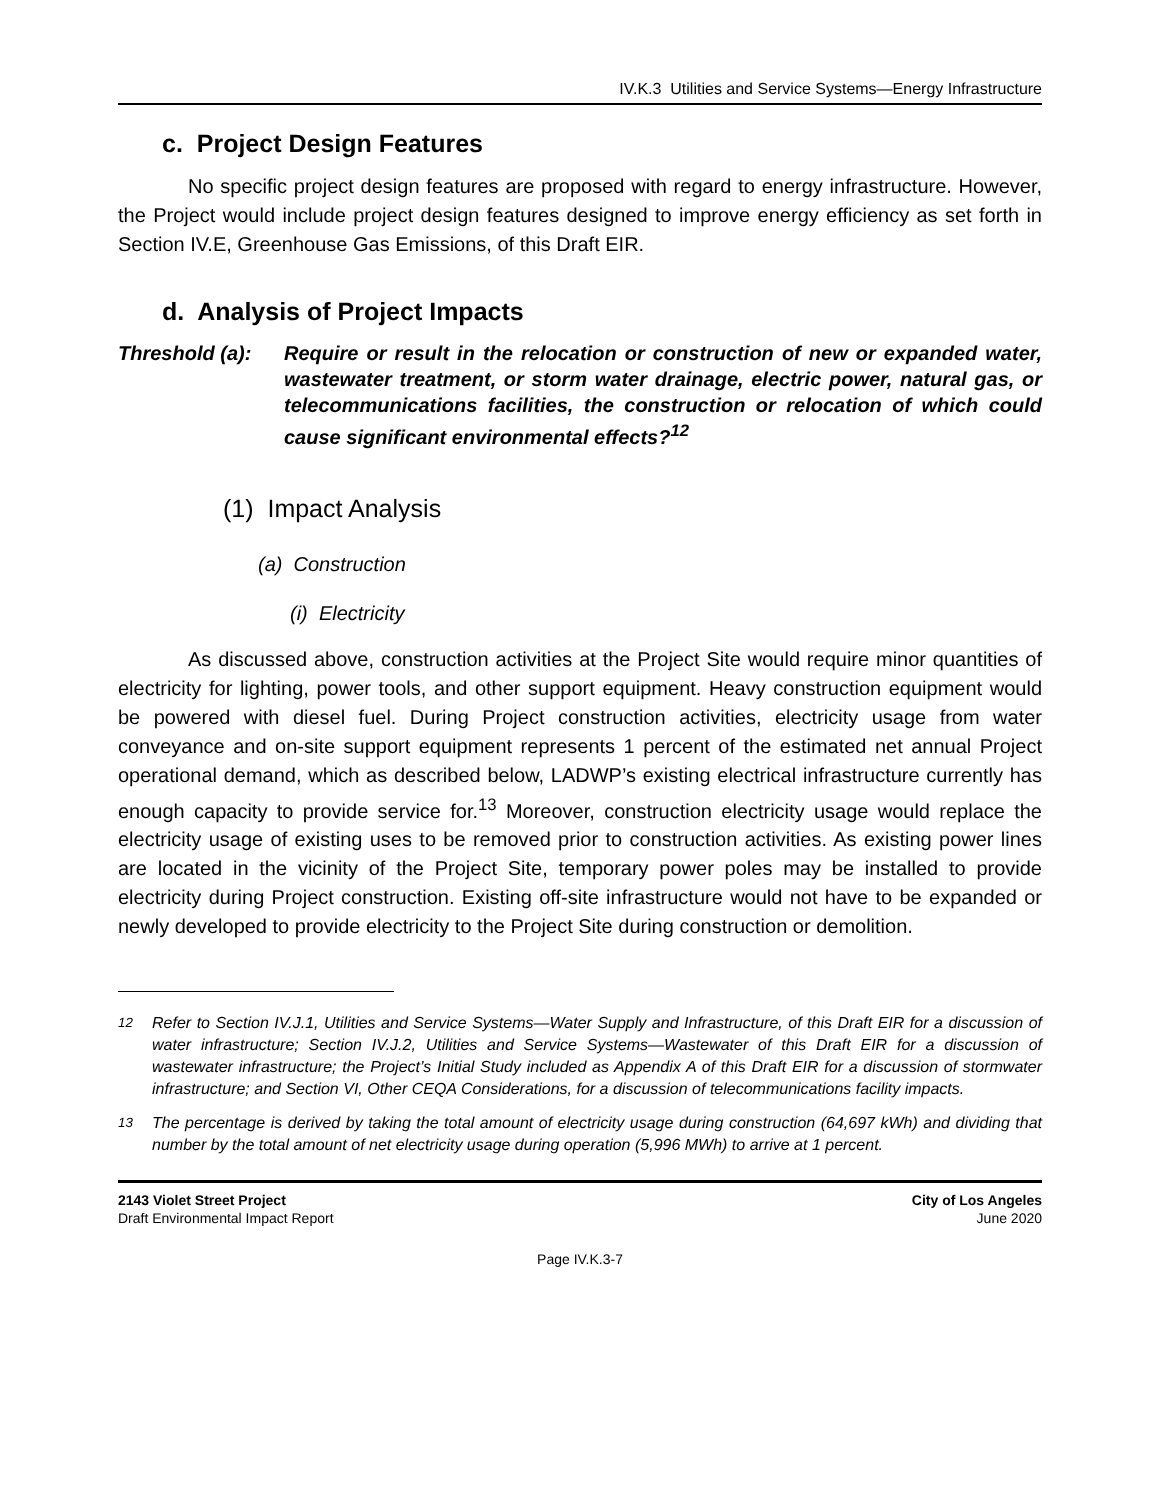IV.K.3 Utilities and Service Systems—Energy Infrastructure
c. Project Design Features
No specific project design features are proposed with regard to energy infrastructure. However, the Project would include project design features designed to improve energy efficiency as set forth in Section IV.E, Greenhouse Gas Emissions, of this Draft EIR.
d. Analysis of Project Impacts
Threshold (a):
Require or result in the relocation or construction of new or expanded water, wastewater treatment, or storm water drainage, electric power, natural gas, or telecommunications facilities, the construction or relocation of which could cause significant environmental effects?<sup>12</sup>
(1) Impact Analysis
(a) Construction
(i) Electricity
As discussed above, construction activities at the Project Site would require minor quantities of electricity for lighting, power tools, and other support equipment. Heavy construction equipment would be powered with diesel fuel. During Project construction activities, electricity usage from water conveyance and on-site support equipment represents 1 percent of the estimated net annual Project operational demand, which as described below, LADWP’s existing electrical infrastructure currently has enough capacity to provide service for.<sup>13</sup> Moreover, construction electricity usage would replace the electricity usage of existing uses to be removed prior to construction activities. As existing power lines are located in the vicinity of the Project Site, temporary power poles may be installed to provide electricity during Project construction. Existing off-site infrastructure would not have to be expanded or newly developed to provide electricity to the Project Site during construction or demolition.
<sup>12</sup> Refer to Section IV.J.1, Utilities and Service Systems—Water Supply and Infrastructure, of this Draft EIR for a discussion of water infrastructure; Section IV.J.2, Utilities and Service Systems—Wastewater of this Draft EIR for a discussion of wastewater infrastructure; the Project’s Initial Study included as Appendix A of this Draft EIR for a discussion of stormwater infrastructure; and Section VI, Other CEQA Considerations, for a discussion of telecommunications facility impacts.
<sup>13</sup> The percentage is derived by taking the total amount of electricity usage during construction (64,697 kWh) and dividing that number by the total amount of net electricity usage during operation (5,996 MWh) to arrive at 1 percent.
2143 Violet Street Project
Draft Environmental Impact Report
City of Los Angeles
June 2020
Page IV.K.3-7